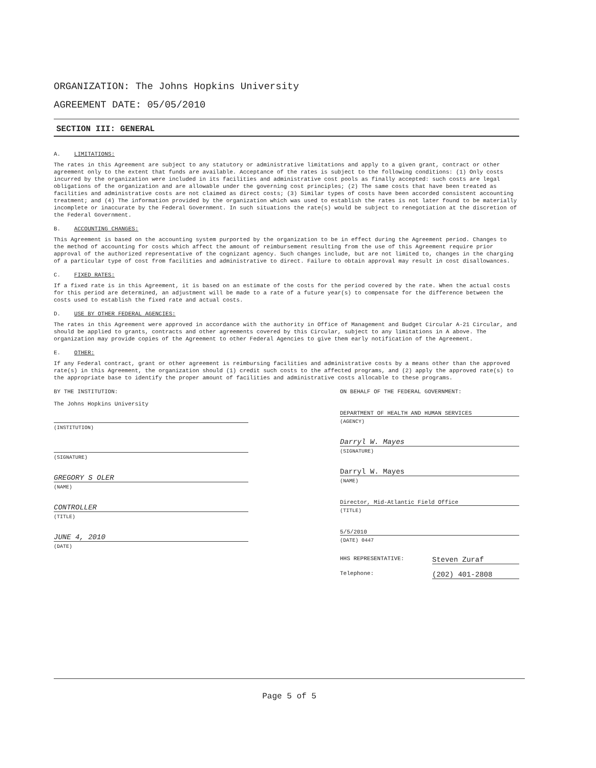ORGANIZATION: The Johns Hopkins University
AGREEMENT DATE: 05/05/2010
SECTION III: GENERAL
A. LIMITATIONS:
The rates in this Agreement are subject to any statutory or administrative limitations and apply to a given grant, contract or other agreement only to the extent that funds are available. Acceptance of the rates is subject to the following conditions: (1) Only costs incurred by the organization were included in its facilities and administrative cost pools as finally accepted: such costs are legal obligations of the organization and are allowable under the governing cost principles; (2) The same costs that have been treated as facilities and administrative costs are not claimed as direct costs; (3) Similar types of costs have been accorded consistent accounting treatment; and (4) The information provided by the organization which was used to establish the rates is not later found to be materially incomplete or inaccurate by the Federal Government. In such situations the rate(s) would be subject to renegotiation at the discretion of the Federal Government.
B. ACCOUNTING CHANGES:
This Agreement is based on the accounting system purported by the organization to be in effect during the Agreement period. Changes to the method of accounting for costs which affect the amount of reimbursement resulting from the use of this Agreement require prior approval of the authorized representative of the cognizant agency. Such changes include, but are not limited to, changes in the charging of a particular type of cost from facilities and administrative to direct. Failure to obtain approval may result in cost disallowances.
C. FIXED RATES:
If a fixed rate is in this Agreement, it is based on an estimate of the costs for the period covered by the rate. When the actual costs for this period are determined, an adjustment will be made to a rate of a future year(s) to compensate for the difference between the costs used to establish the fixed rate and actual costs.
D. USE BY OTHER FEDERAL AGENCIES:
The rates in this Agreement were approved in accordance with the authority in Office of Management and Budget Circular A-21 Circular, and should be applied to grants, contracts and other agreements covered by this Circular, subject to any limitations in A above. The organization may provide copies of the Agreement to other Federal Agencies to give them early notification of the Agreement.
E. OTHER:
If any Federal contract, grant or other agreement is reimbursing facilities and administrative costs by a means other than the approved rate(s) in this Agreement, the organization should (1) credit such costs to the affected programs, and (2) apply the approved rate(s) to the appropriate base to identify the proper amount of facilities and administrative costs allocable to these programs.
BY THE INSTITUTION:
The Johns Hopkins University
(INSTITUTION)
(SIGNATURE)
GREGORY S OLER
(NAME)
CONTROLLER
(TITLE)
JUNE 4, 2010
(DATE)
ON BEHALF OF THE FEDERAL GOVERNMENT:
DEPARTMENT OF HEALTH AND HUMAN SERVICES
(AGENCY)
Darryl W. Mayes
(SIGNATURE)
Darryl W. Mayes
(NAME)
Director, Mid-Atlantic Field Office
(TITLE)
5/5/2010
(DATE) 0447
HHS REPRESENTATIVE: Steven Zuraf
Telephone: (202) 401-2808
Page 5 of 5